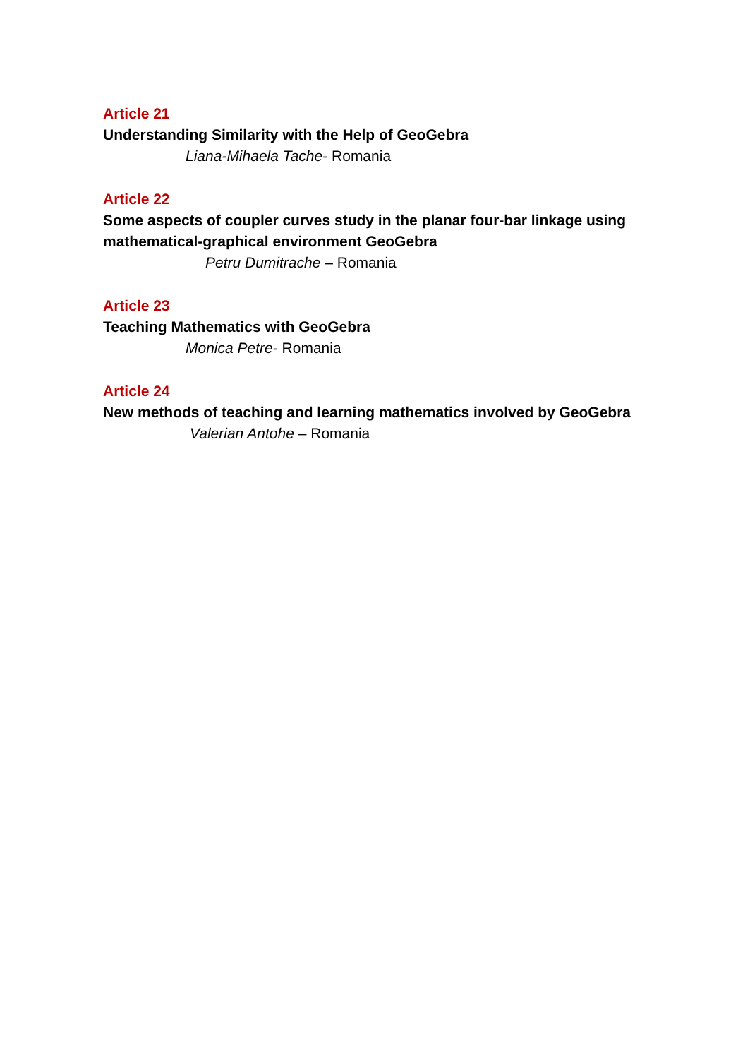Article 21
Understanding Similarity with the Help of GeoGebra
Liana-Mihaela Tache- Romania
Article 22
Some aspects of coupler curves study in the planar four-bar linkage using mathematical-graphical environment GeoGebra
Petru Dumitrache – Romania
Article 23
Teaching Mathematics with GeoGebra
Monica Petre- Romania
Article 24
New methods of teaching and learning mathematics involved by GeoGebra
Valerian Antohe – Romania